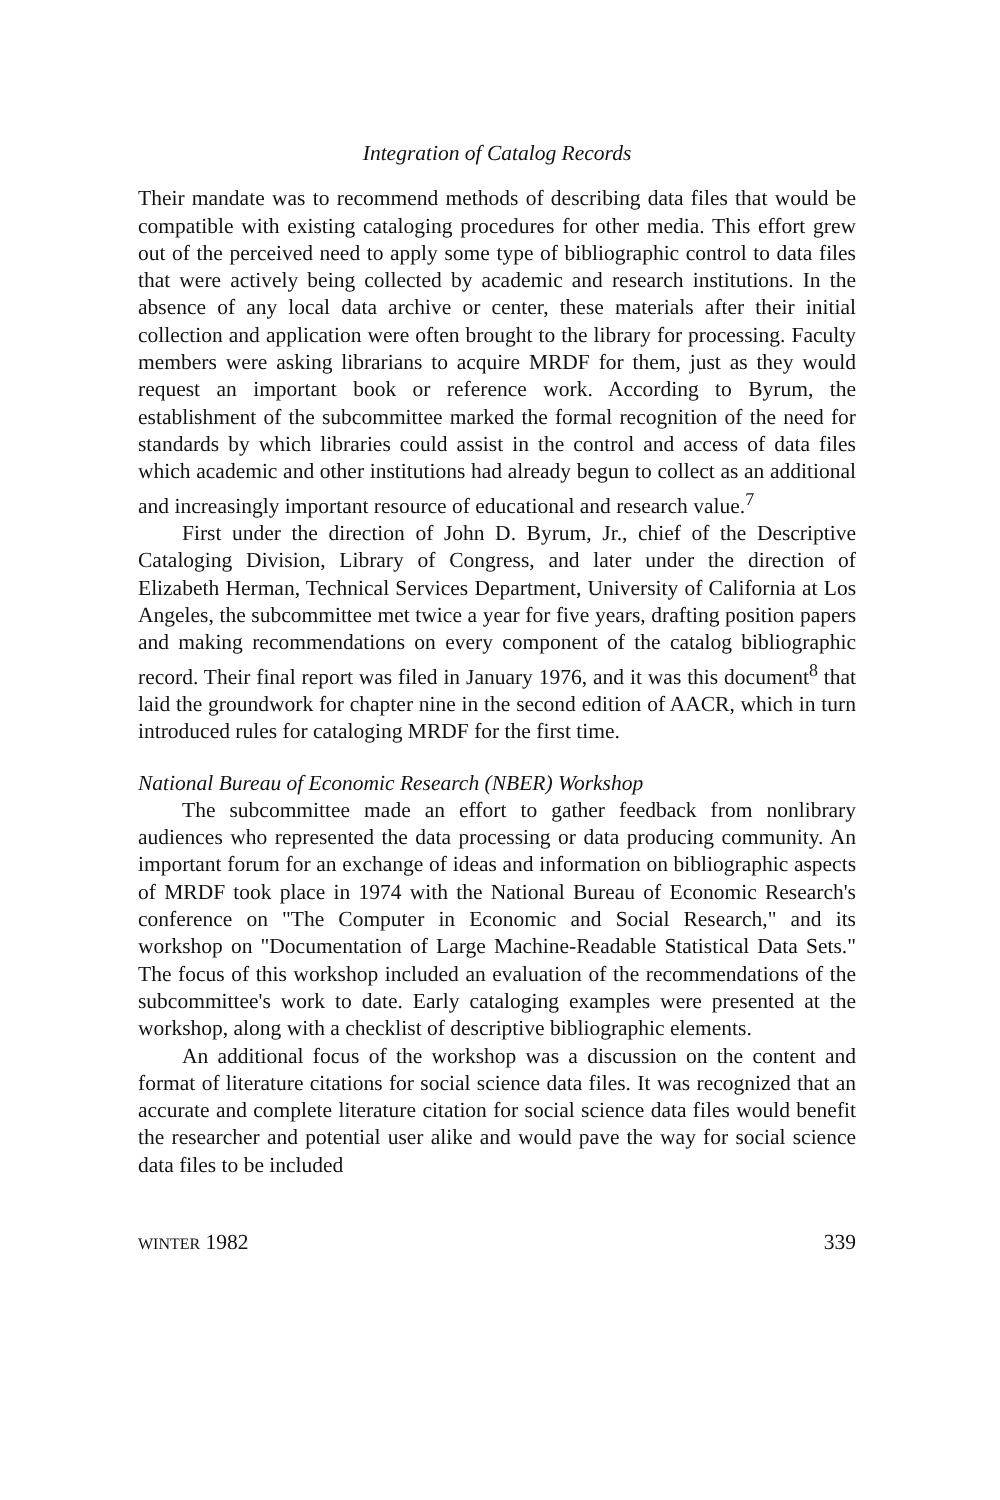Integration of Catalog Records
Their mandate was to recommend methods of describing data files that would be compatible with existing cataloging procedures for other media. This effort grew out of the perceived need to apply some type of bibliographic control to data files that were actively being collected by academic and research institutions. In the absence of any local data archive or center, these materials after their initial collection and application were often brought to the library for processing. Faculty members were asking librarians to acquire MRDF for them, just as they would request an important book or reference work. According to Byrum, the establishment of the subcommittee marked the formal recognition of the need for standards by which libraries could assist in the control and access of data files which academic and other institutions had already begun to collect as an additional and increasingly important resource of educational and research value.<sup>7</sup>
First under the direction of John D. Byrum, Jr., chief of the Descriptive Cataloging Division, Library of Congress, and later under the direction of Elizabeth Herman, Technical Services Department, University of California at Los Angeles, the subcommittee met twice a year for five years, drafting position papers and making recommendations on every component of the catalog bibliographic record. Their final report was filed in January 1976, and it was this document<sup>8</sup> that laid the groundwork for chapter nine in the second edition of AACR, which in turn introduced rules for cataloging MRDF for the first time.
National Bureau of Economic Research (NBER) Workshop
The subcommittee made an effort to gather feedback from nonlibrary audiences who represented the data processing or data producing community. An important forum for an exchange of ideas and information on bibliographic aspects of MRDF took place in 1974 with the National Bureau of Economic Research's conference on "The Computer in Economic and Social Research," and its workshop on "Documentation of Large Machine-Readable Statistical Data Sets." The focus of this workshop included an evaluation of the recommendations of the subcommittee's work to date. Early cataloging examples were presented at the workshop, along with a checklist of descriptive bibliographic elements.
An additional focus of the workshop was a discussion on the content and format of literature citations for social science data files. It was recognized that an accurate and complete literature citation for social science data files would benefit the researcher and potential user alike and would pave the way for social science data files to be included
WINTER 1982 339